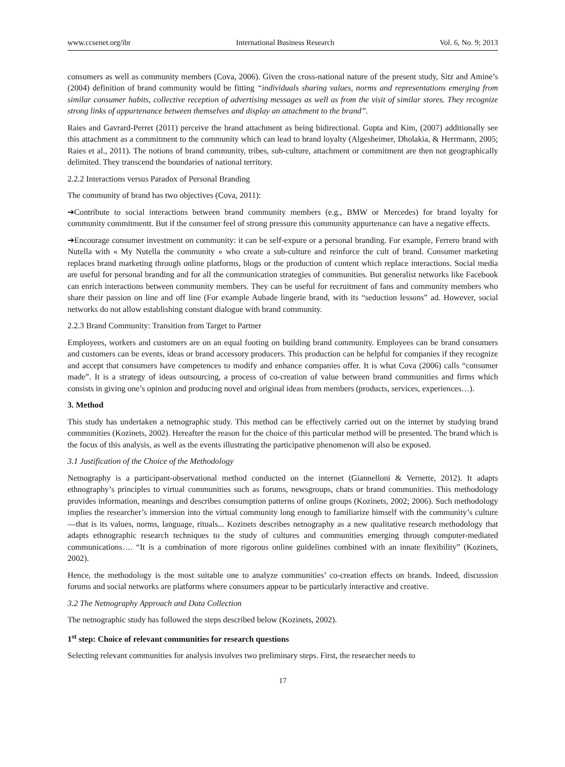www.ccsenet.org/ibr International Business Research Vol. 6, No. 9; 2013
consumers as well as community members (Cova, 2006). Given the cross-national nature of the present study, Sitz and Amine’s (2004) definition of brand community would be fitting “individuals sharing values, norms and representations emerging from similar consumer habits, collective reception of advertising messages as well as from the visit of similar stores. They recognize strong links of appurtenance between themselves and display an attachment to the brand”.
Raies and Gavrard-Perret (2011) perceive the brand attachment as being bidirectional. Gupta and Kim, (2007) additionally see this attachment as a commitment to the community which can lead to brand loyalty (Algesheimer, Dholakia, & Herrmann, 2005; Raies et al., 2011). The notions of brand community, tribes, sub-culture, attachment or commitment are then not geographically delimited. They transcend the boundaries of national territory.
2.2.2 Interactions versus Paradox of Personal Branding
The community of brand has two objectives (Cova, 2011):
➔Contribute to social interactions between brand community members (e.g., BMW or Mercedes) for brand loyalty for community commitmentt. But if the consumer feel of strong pressure this community appurtenance can have a negative effects.
➔Encourage consumer investment on community: it can be self-expure or a personal branding. For example, Ferrero brand with Nutella with « My Nutella the community » who create a sub-culture and reinforce the cult of brand. Consumer marketing replaces brand marketing through online platforms, blogs or the production of content which replace interactions. Social media are useful for personal branding and for all the communication strategies of communities. But generalist networks like Facebook can enrich interactions between community members. They can be useful for recruitment of fans and community members who share their passion on line and off line (For example Aubade lingerie brand, with its “seduction lessons” ad. However, social networks do not allow establishing constant dialogue with brand community.
2.2.3 Brand Community: Transition from Target to Partner
Employees, workers and customers are on an equal footing on building brand community. Employees can be brand consumers and customers can be events, ideas or brand accessory producers. This production can be helpful for companies if they recognize and accept that consumers have competences to modify and enhance companies offer. It is what Cova (2006) calls “consumer made”. It is a strategy of ideas outsourcing, a process of co-creation of value between brand communities and firms which consists in giving one’s opinion and producing novel and original ideas from members (products, services, experiences…).
3. Method
This study has undertaken a netnographic study. This method can be effectively carried out on the internet by studying brand communities (Kozinets, 2002). Hereafter the reason for the choice of this particular method will be presented. The brand which is the focus of this analysis, as well as the events illustrating the participative phenomenon will also be exposed.
3.1 Justification of the Choice of the Methodology
Netnography is a participant-observational method conducted on the internet (Giannelloni & Vernette, 2012). It adapts ethnography’s principles to virtual communities such as forums, newsgroups, chats or brand communities. This methodology provides information, meanings and describes consumption patterns of online groups (Kozinets, 2002; 2006). Such methodology implies the researcher’s immersion into the virtual community long enough to familiarize himself with the community’s culture—that is its values, norms, language, rituals... Kozinets describes netnography as a new qualitative research methodology that adapts ethnographic research techniques to the study of cultures and communities emerging through computer-mediated communications…. “It is a combination of more rigorous online guidelines combined with an innate flexibility” (Kozinets, 2002).
Hence, the methodology is the most suitable one to analyze communities’ co-creation effects on brands. Indeed, discussion forums and social networks are platforms where consumers appear to be particularly interactive and creative.
3.2 The Netnography Approach and Data Collection
The netnographic study has followed the steps described below (Kozinets, 2002).
1<sup>st</sup> step: Choice of relevant communities for research questions
Selecting relevant communities for analysis involves two preliminary steps. First, the researcher needs to
17